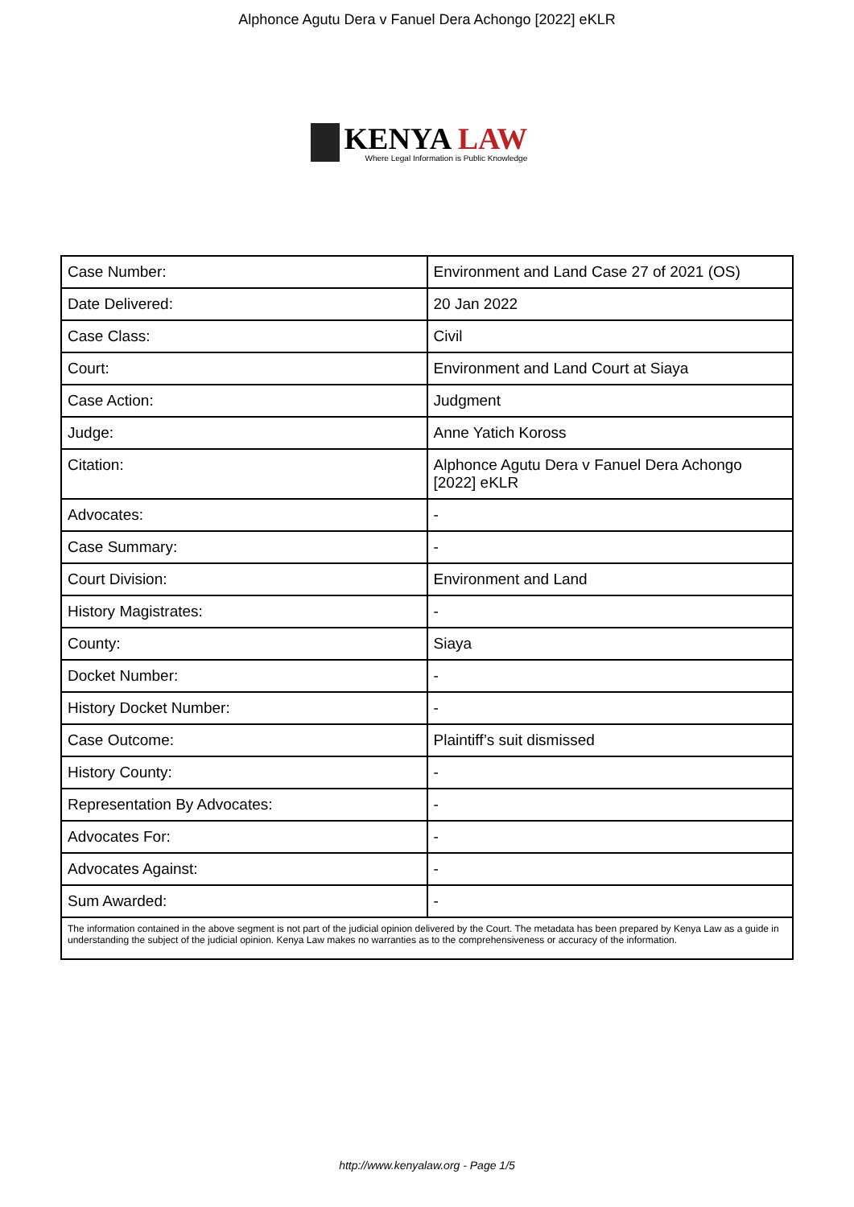Alphonce Agutu Dera v Fanuel Dera Achongo [2022] eKLR
KENYA LAW
Where Legal Information is Public Knowledge
| Case Number: | Environment and Land Case 27 of 2021 (OS) |
| Date Delivered: | 20 Jan 2022 |
| Case Class: | Civil |
| Court: | Environment and Land Court at Siaya |
| Case Action: | Judgment |
| Judge: | Anne Yatich Koross |
| Citation: | Alphonce Agutu Dera v Fanuel Dera Achongo [2022] eKLR |
| Advocates: | - |
| Case Summary: | - |
| Court Division: | Environment and Land |
| History Magistrates: | - |
| County: | Siaya |
| Docket Number: | - |
| History Docket Number: | - |
| Case Outcome: | Plaintiff’s suit dismissed |
| History County: | - |
| Representation By Advocates: | - |
| Advocates For: | - |
| Advocates Against: | - |
| Sum Awarded: | - |
| The information contained in the above segment is not part of the judicial opinion delivered by the Court. The metadata has been prepared by Kenya Law as a guide in understanding the subject of the judicial opinion. Kenya Law makes no warranties as to the comprehensiveness or accuracy of the information. | |
http://www.kenyalaw.org - Page 1/5